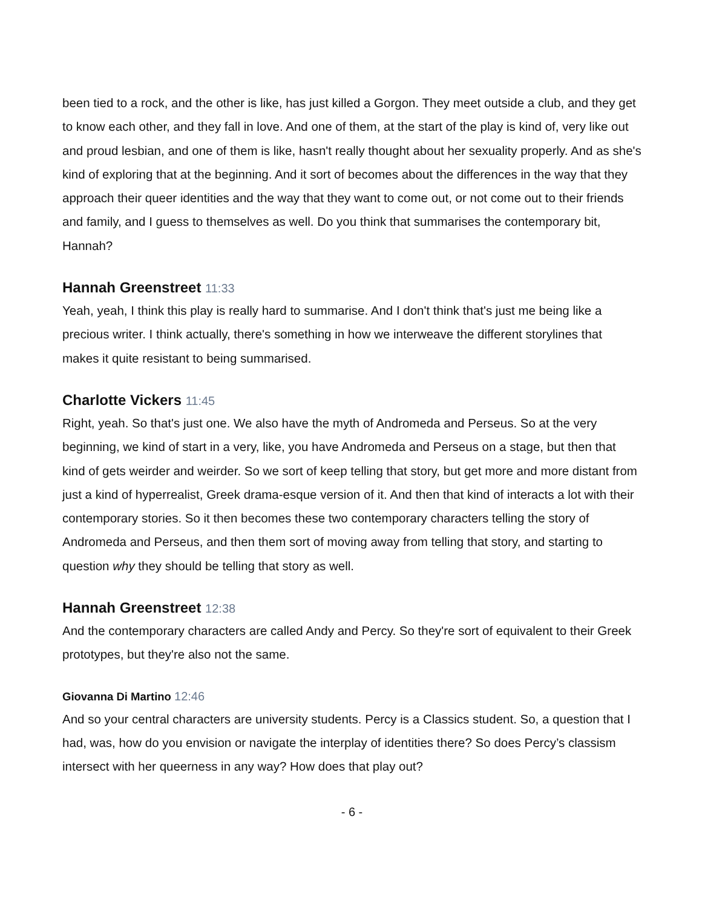been tied to a rock, and the other is like, has just killed a Gorgon. They meet outside a club, and they get to know each other, and they fall in love. And one of them, at the start of the play is kind of, very like out and proud lesbian, and one of them is like, hasn't really thought about her sexuality properly. And as she's kind of exploring that at the beginning. And it sort of becomes about the differences in the way that they approach their queer identities and the way that they want to come out, or not come out to their friends and family, and I guess to themselves as well. Do you think that summarises the contemporary bit, Hannah?
Hannah Greenstreet 11:33
Yeah, yeah, I think this play is really hard to summarise. And I don't think that's just me being like a precious writer. I think actually, there's something in how we interweave the different storylines that makes it quite resistant to being summarised.
Charlotte Vickers 11:45
Right, yeah. So that's just one. We also have the myth of Andromeda and Perseus. So at the very beginning, we kind of start in a very, like, you have Andromeda and Perseus on a stage, but then that kind of gets weirder and weirder. So we sort of keep telling that story, but get more and more distant from just a kind of hyperrealist, Greek drama-esque version of it. And then that kind of interacts a lot with their contemporary stories. So it then becomes these two contemporary characters telling the story of Andromeda and Perseus, and then them sort of moving away from telling that story, and starting to question why they should be telling that story as well.
Hannah Greenstreet 12:38
And the contemporary characters are called Andy and Percy. So they're sort of equivalent to their Greek prototypes, but they're also not the same.
Giovanna Di Martino 12:46
And so your central characters are university students. Percy is a Classics student. So, a question that I had, was, how do you envision or navigate the interplay of identities there? So does Percy’s classism intersect with her queerness in any way? How does that play out?
- 6 -